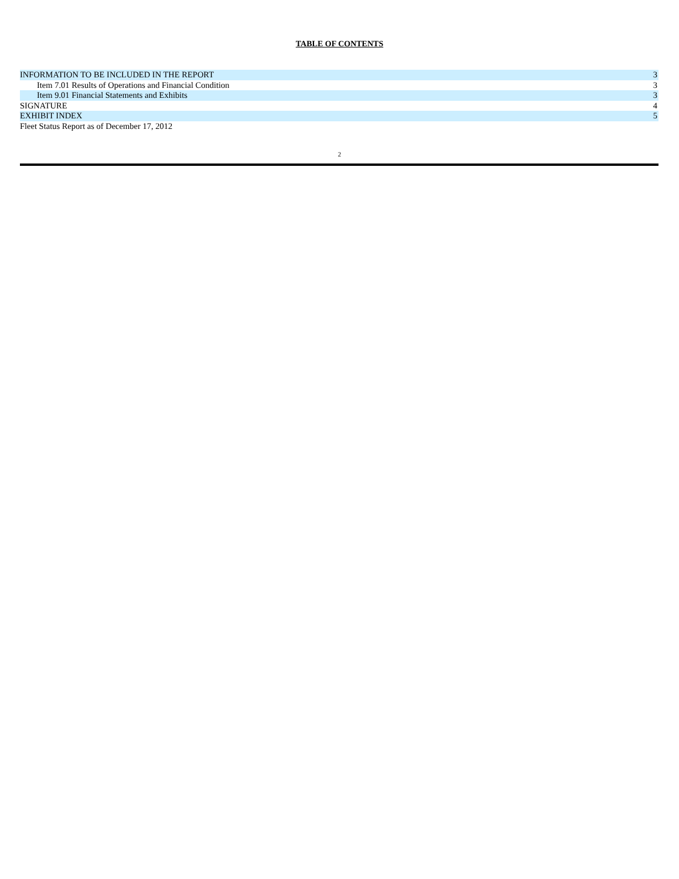TABLE OF CONTENTS
| INFORMATION TO BE INCLUDED IN THE REPORT | 3 |
| Item 7.01 Results of Operations and Financial Condition | 3 |
| Item 9.01 Financial Statements and Exhibits | 3 |
| SIGNATURE | 4 |
| EXHIBIT INDEX | 5 |
| Fleet Status Report as of December 17, 2012 | |
2